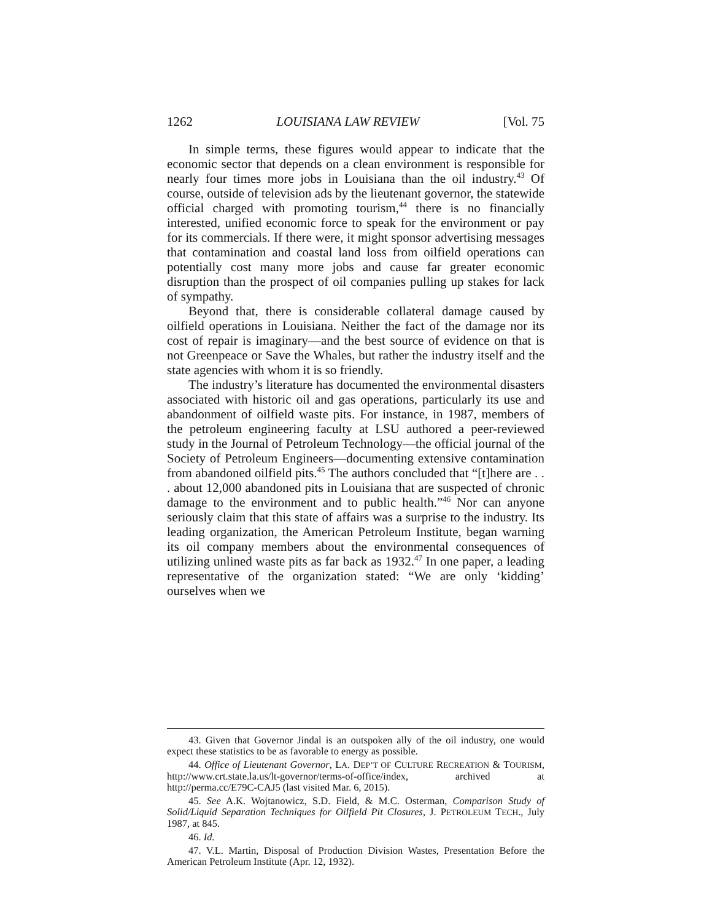1262 LOUISIANA LAW REVIEW [Vol. 75
In simple terms, these figures would appear to indicate that the economic sector that depends on a clean environment is responsible for nearly four times more jobs in Louisiana than the oil industry.<sup>43</sup> Of course, outside of television ads by the lieutenant governor, the statewide official charged with promoting tourism,<sup>44</sup> there is no financially interested, unified economic force to speak for the environment or pay for its commercials. If there were, it might sponsor advertising messages that contamination and coastal land loss from oilfield operations can potentially cost many more jobs and cause far greater economic disruption than the prospect of oil companies pulling up stakes for lack of sympathy.
Beyond that, there is considerable collateral damage caused by oilfield operations in Louisiana. Neither the fact of the damage nor its cost of repair is imaginary—and the best source of evidence on that is not Greenpeace or Save the Whales, but rather the industry itself and the state agencies with whom it is so friendly.
The industry’s literature has documented the environmental disasters associated with historic oil and gas operations, particularly its use and abandonment of oilfield waste pits. For instance, in 1987, members of the petroleum engineering faculty at LSU authored a peer-reviewed study in the Journal of Petroleum Technology—the official journal of the Society of Petroleum Engineers—documenting extensive contamination from abandoned oilfield pits.<sup>45</sup> The authors concluded that “[t]here are . . . about 12,000 abandoned pits in Louisiana that are suspected of chronic damage to the environment and to public health.”<sup>46</sup> Nor can anyone seriously claim that this state of affairs was a surprise to the industry. Its leading organization, the American Petroleum Institute, began warning its oil company members about the environmental consequences of utilizing unlined waste pits as far back as 1932.<sup>47</sup> In one paper, a leading representative of the organization stated: “We are only ‘kidding’ ourselves when we
43. Given that Governor Jindal is an outspoken ally of the oil industry, one would expect these statistics to be as favorable to energy as possible.
44. Office of Lieutenant Governor, LA. DEP’T OF CULTURE RECREATION & TOURISM, http://www.crt.state.la.us/lt-governor/terms-of-office/index, archived at http://perma.cc/E79C-CAJ5 (last visited Mar. 6, 2015).
45. See A.K. Wojtanowicz, S.D. Field, & M.C. Osterman, Comparison Study of Solid/Liquid Separation Techniques for Oilfield Pit Closures, J. PETROLEUM TECH., July 1987, at 845.
46. Id.
47. V.L. Martin, Disposal of Production Division Wastes, Presentation Before the American Petroleum Institute (Apr. 12, 1932).